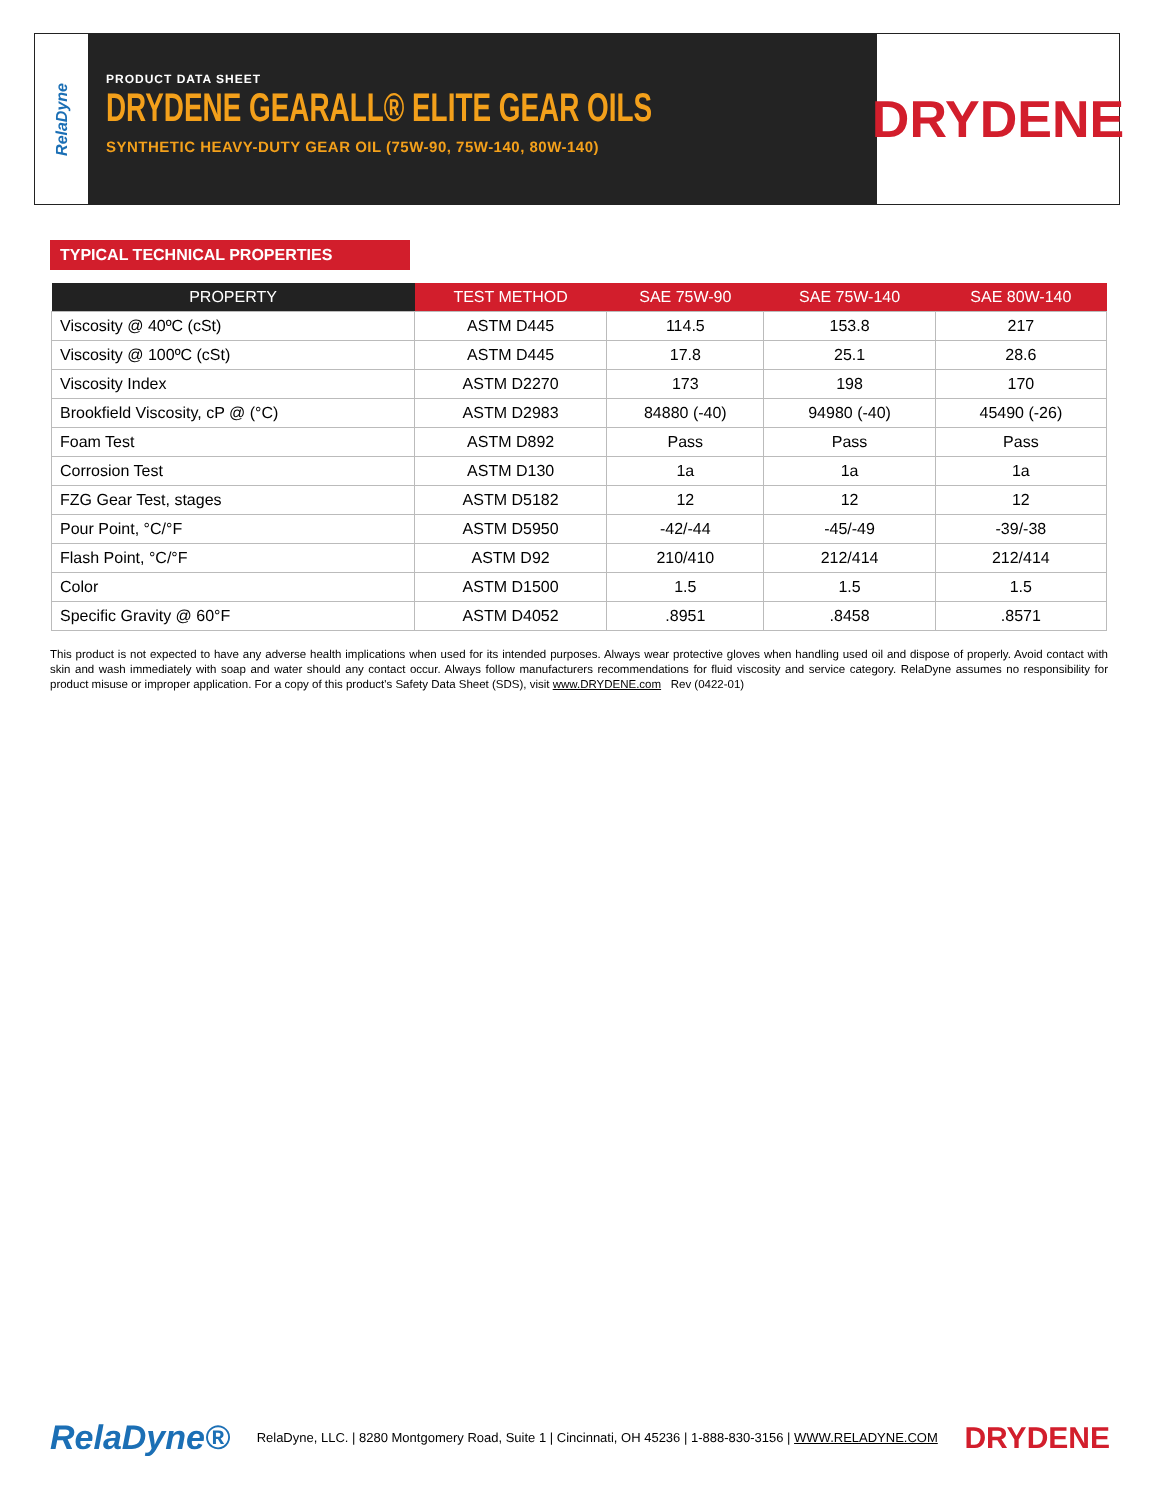RelaDyne
PRODUCT DATA SHEET
DRYDENE GEARALL® ELITE GEAR OILS
SYNTHETIC HEAVY-DUTY GEAR OIL (75W-90, 75W-140, 80W-140)
DRYDENE
TYPICAL TECHNICAL PROPERTIES
| PROPERTY | TEST METHOD | SAE 75W-90 | SAE 75W-140 | SAE 80W-140 |
| --- | --- | --- | --- | --- |
| Viscosity @ 40ºC (cSt) | ASTM D445 | 114.5 | 153.8 | 217 |
| Viscosity @ 100ºC (cSt) | ASTM D445 | 17.8 | 25.1 | 28.6 |
| Viscosity Index | ASTM D2270 | 173 | 198 | 170 |
| Brookfield Viscosity, cP @ (°C) | ASTM D2983 | 84880 (-40) | 94980 (-40) | 45490 (-26) |
| Foam Test | ASTM D892 | Pass | Pass | Pass |
| Corrosion Test | ASTM D130 | 1a | 1a | 1a |
| FZG Gear Test, stages | ASTM D5182 | 12 | 12 | 12 |
| Pour Point, °C/°F | ASTM D5950 | -42/-44 | -45/-49 | -39/-38 |
| Flash Point, °C/°F | ASTM D92 | 210/410 | 212/414 | 212/414 |
| Color | ASTM D1500 | 1.5 | 1.5 | 1.5 |
| Specific Gravity @ 60°F | ASTM D4052 | .8951 | .8458 | .8571 |
This product is not expected to have any adverse health implications when used for its intended purposes. Always wear protective gloves when handling used oil and dispose of properly. Avoid contact with skin and wash immediately with soap and water should any contact occur. Always follow manufacturers recommendations for fluid viscosity and service category. RelaDyne assumes no responsibility for product misuse or improper application. For a copy of this product's Safety Data Sheet (SDS), visit www.DRYDENE.com Rev (0422-01)
RelaDyne® RelaDyne, LLC. | 8280 Montgomery Road, Suite 1 | Cincinnati, OH 45236 | 1-888-830-3156 | WWW.RELADYNE.COM DRYDENE